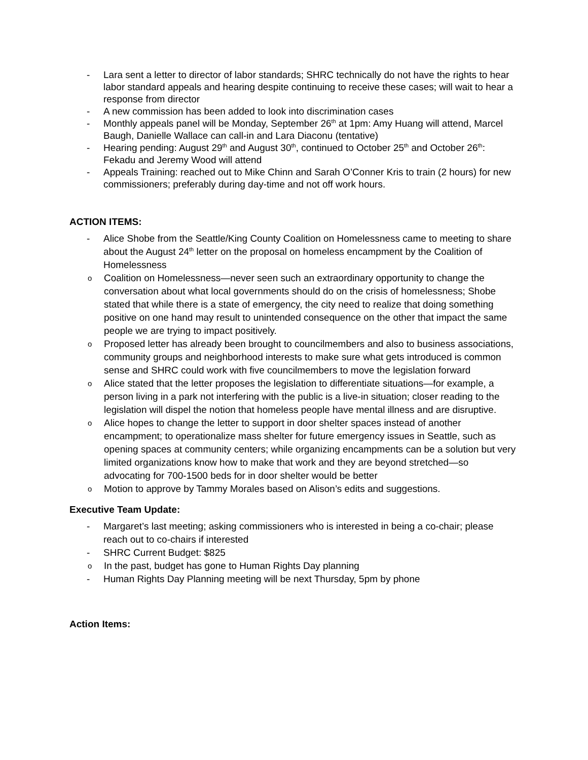- Lara sent a letter to director of labor standards; SHRC technically do not have the rights to hear labor standard appeals and hearing despite continuing to receive these cases; will wait to hear a response from director
- A new commission has been added to look into discrimination cases
- Monthly appeals panel will be Monday, September 26<sup>th</sup> at 1pm: Amy Huang will attend, Marcel Baugh, Danielle Wallace can call-in and Lara Diaconu (tentative)
- Hearing pending: August 29<sup>th</sup> and August 30<sup>th</sup>, continued to October 25<sup>th</sup> and October 26<sup>th</sup>: Fekadu and Jeremy Wood will attend
- Appeals Training: reached out to Mike Chinn and Sarah O’Conner Kris to train (2 hours) for new commissioners; preferably during day-time and not off work hours.
ACTION ITEMS:
- Alice Shobe from the Seattle/King County Coalition on Homelessness came to meeting to share about the August 24<sup>th</sup> letter on the proposal on homeless encampment by the Coalition of Homelessness
o Coalition on Homelessness—never seen such an extraordinary opportunity to change the conversation about what local governments should do on the crisis of homelessness; Shobe stated that while there is a state of emergency, the city need to realize that doing something positive on one hand may result to unintended consequence on the other that impact the same people we are trying to impact positively.
o Proposed letter has already been brought to councilmembers and also to business associations, community groups and neighborhood interests to make sure what gets introduced is common sense and SHRC could work with five councilmembers to move the legislation forward
o Alice stated that the letter proposes the legislation to differentiate situations—for example, a person living in a park not interfering with the public is a live-in situation; closer reading to the legislation will dispel the notion that homeless people have mental illness and are disruptive.
o Alice hopes to change the letter to support in door shelter spaces instead of another encampment; to operationalize mass shelter for future emergency issues in Seattle, such as opening spaces at community centers; while organizing encampments can be a solution but very limited organizations know how to make that work and they are beyond stretched—so advocating for 700-1500 beds for in door shelter would be better
o Motion to approve by Tammy Morales based on Alison’s edits and suggestions.
Executive Team Update:
- Margaret’s last meeting; asking commissioners who is interested in being a co-chair; please reach out to co-chairs if interested
- SHRC Current Budget: $825
o In the past, budget has gone to Human Rights Day planning
- Human Rights Day Planning meeting will be next Thursday, 5pm by phone
Action Items: